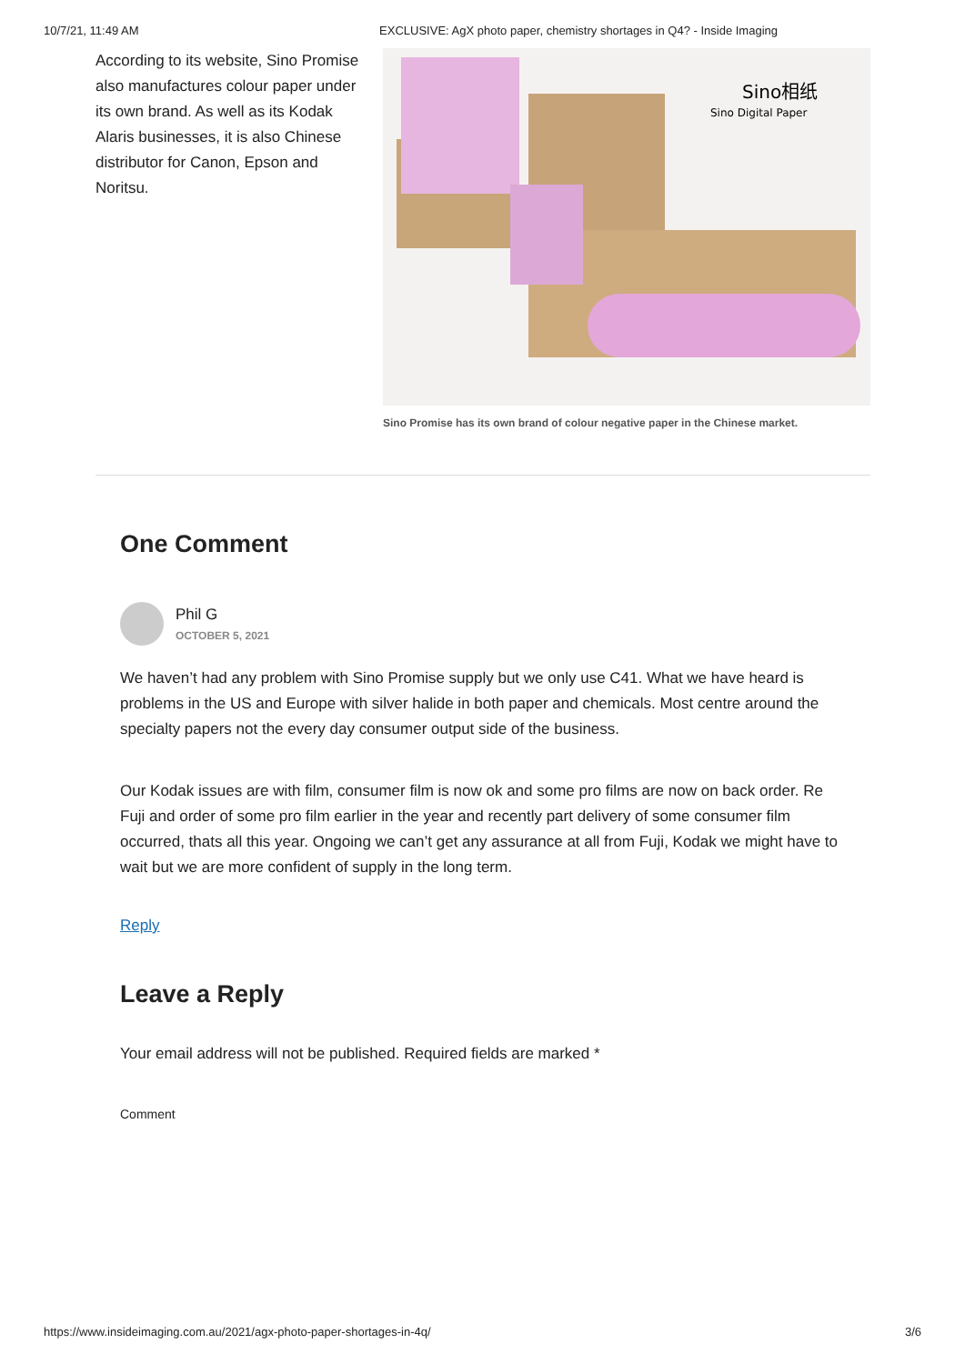10/7/21, 11:49 AM EXCLUSIVE: AgX photo paper, chemistry shortages in Q4? - Inside Imaging
According to its website, Sino Promise also manufactures colour paper under its own brand. As well as its Kodak Alaris businesses, it is also Chinese distributor for Canon, Epson and Noritsu.
Sino相纸
Sino Digital Paper
Sino Promise has its own brand of colour negative paper in the Chinese market.
One Comment
Phil G
OCTOBER 5, 2021
We haven’t had any problem with Sino Promise supply but we only use C41. What we have heard is problems in the US and Europe with silver halide in both paper and chemicals. Most centre around the specialty papers not the every day consumer output side of the business.
Our Kodak issues are with film, consumer film is now ok and some pro films are now on back order. Re Fuji and order of some pro film earlier in the year and recently part delivery of some consumer film occurred, thats all this year. Ongoing we can’t get any assurance at all from Fuji, Kodak we might have to wait but we are more confident of supply in the long term.
Reply
Leave a Reply
Your email address will not be published. Required fields are marked *
Comment
https://www.insideimaging.com.au/2021/agx-photo-paper-shortages-in-4q/ 3/6